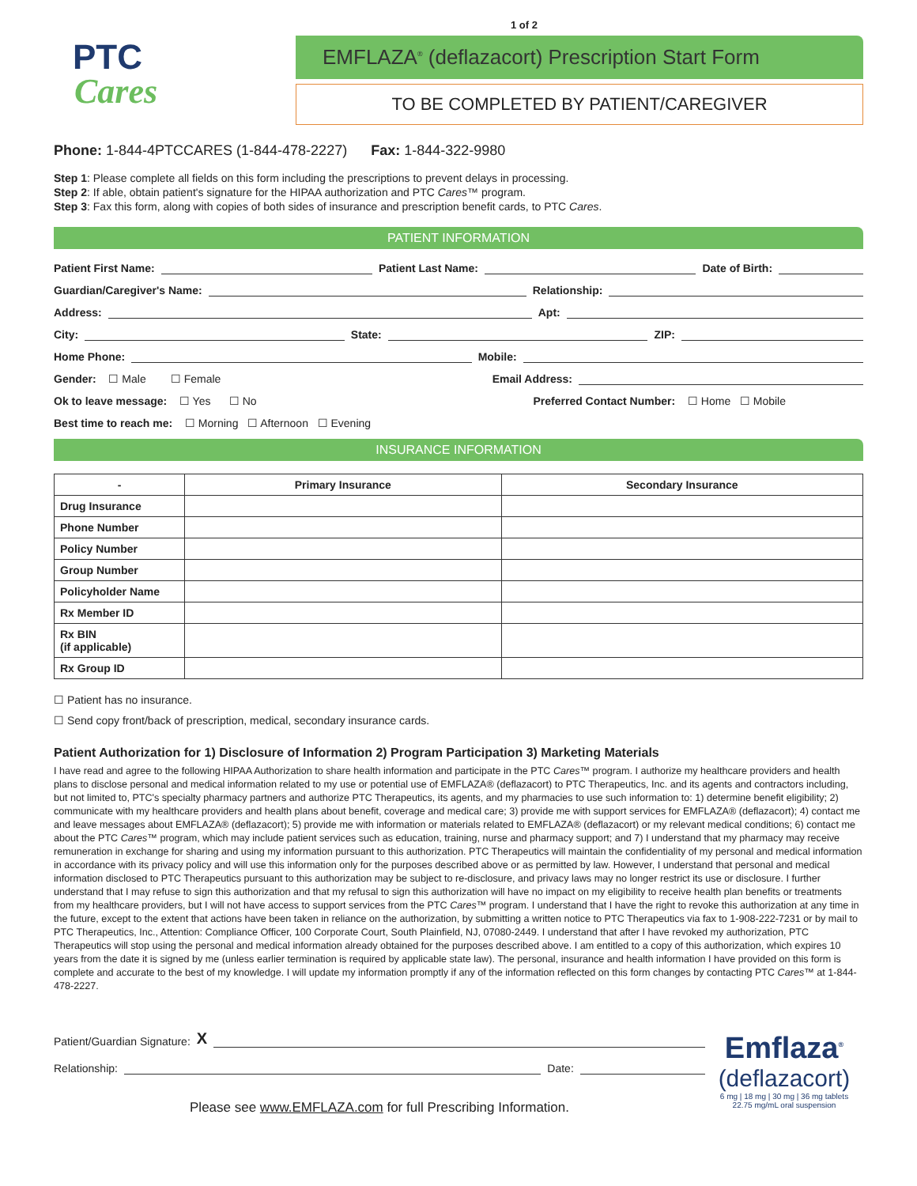PTC
Cares
1 of 2
EMFLAZA<sup>®</sup> (deflazacort) Prescription Start Form
TO BE COMPLETED BY PATIENT/CAREGIVER
Phone: 1-844-4PTCCARES (1-844-478-2227) Fax: 1-844-322-9980
Step 1: Please complete all fields on this form including the prescriptions to prevent delays in processing.
Step 2: If able, obtain patient's signature for the HIPAA authorization and PTC Cares™ program.
Step 3: Fax this form, along with copies of both sides of insurance and prescription benefit cards, to PTC Cares.
PATIENT INFORMATION
Patient First Name: Patient Last Name: Date of Birth:
Guardian/Caregiver's Name: Relationship:
Address: Apt:
City: State: ZIP:
Home Phone: Mobile:
Gender: ☐ Male ☐ Female Email Address:
Ok to leave message: ☐ Yes ☐ No Preferred Contact Number: ☐ Home ☐ Mobile
Best time to reach me: ☐ Morning ☐ Afternoon ☐ Evening
INSURANCE INFORMATION
| - | Primary Insurance | Secondary Insurance |
| --- | --- | --- |
| Drug Insurance | | |
| Phone Number | | |
| Policy Number | | |
| Group Number | | |
| Policyholder Name | | |
| Rx Member ID | | |
| Rx BIN (if applicable) | | |
| Rx Group ID | | |
☐ Patient has no insurance.
☐ Send copy front/back of prescription, medical, secondary insurance cards.
Patient Authorization for 1) Disclosure of Information 2) Program Participation 3) Marketing Materials
I have read and agree to the following HIPAA Authorization to share health information and participate in the PTC Cares™ program. I authorize my healthcare providers and health plans to disclose personal and medical information related to my use or potential use of EMFLAZA® (deflazacort) to PTC Therapeutics, Inc. and its agents and contractors including, but not limited to, PTC's specialty pharmacy partners and authorize PTC Therapeutics, its agents, and my pharmacies to use such information to: 1) determine benefit eligibility; 2) communicate with my healthcare providers and health plans about benefit, coverage and medical care; 3) provide me with support services for EMFLAZA® (deflazacort); 4) contact me and leave messages about EMFLAZA® (deflazacort); 5) provide me with information or materials related to EMFLAZA® (deflazacort) or my relevant medical conditions; 6) contact me about the PTC Cares™ program, which may include patient services such as education, training, nurse and pharmacy support; and 7) I understand that my pharmacy may receive remuneration in exchange for sharing and using my information pursuant to this authorization. PTC Therapeutics will maintain the confidentiality of my personal and medical information in accordance with its privacy policy and will use this information only for the purposes described above or as permitted by law. However, I understand that personal and medical information disclosed to PTC Therapeutics pursuant to this authorization may be subject to re-disclosure, and privacy laws may no longer restrict its use or disclosure. I further understand that I may refuse to sign this authorization and that my refusal to sign this authorization will have no impact on my eligibility to receive health plan benefits or treatments from my healthcare providers, but I will not have access to support services from the PTC Cares™ program. I understand that I have the right to revoke this authorization at any time in the future, except to the extent that actions have been taken in reliance on the authorization, by submitting a written notice to PTC Therapeutics via fax to 1-908-222-7231 or by mail to PTC Therapeutics, Inc., Attention: Compliance Officer, 100 Corporate Court, South Plainfield, NJ, 07080-2449. I understand that after I have revoked my authorization, PTC Therapeutics will stop using the personal and medical information already obtained for the purposes described above. I am entitled to a copy of this authorization, which expires 10 years from the date it is signed by me (unless earlier termination is required by applicable state law). The personal, insurance and health information I have provided on this form is complete and accurate to the best of my knowledge. I will update my information promptly if any of the information reflected on this form changes by contacting PTC Cares™ at 1-844-478-2227.
Patient/Guardian Signature: X
Relationship: Date:
Please see www.EMFLAZA.com for full Prescribing Information.
Emflaza<sup>®</sup>
(deflazacort)
6 mg | 18 mg | 30 mg | 36 mg tablets
22.75 mg/mL oral suspension